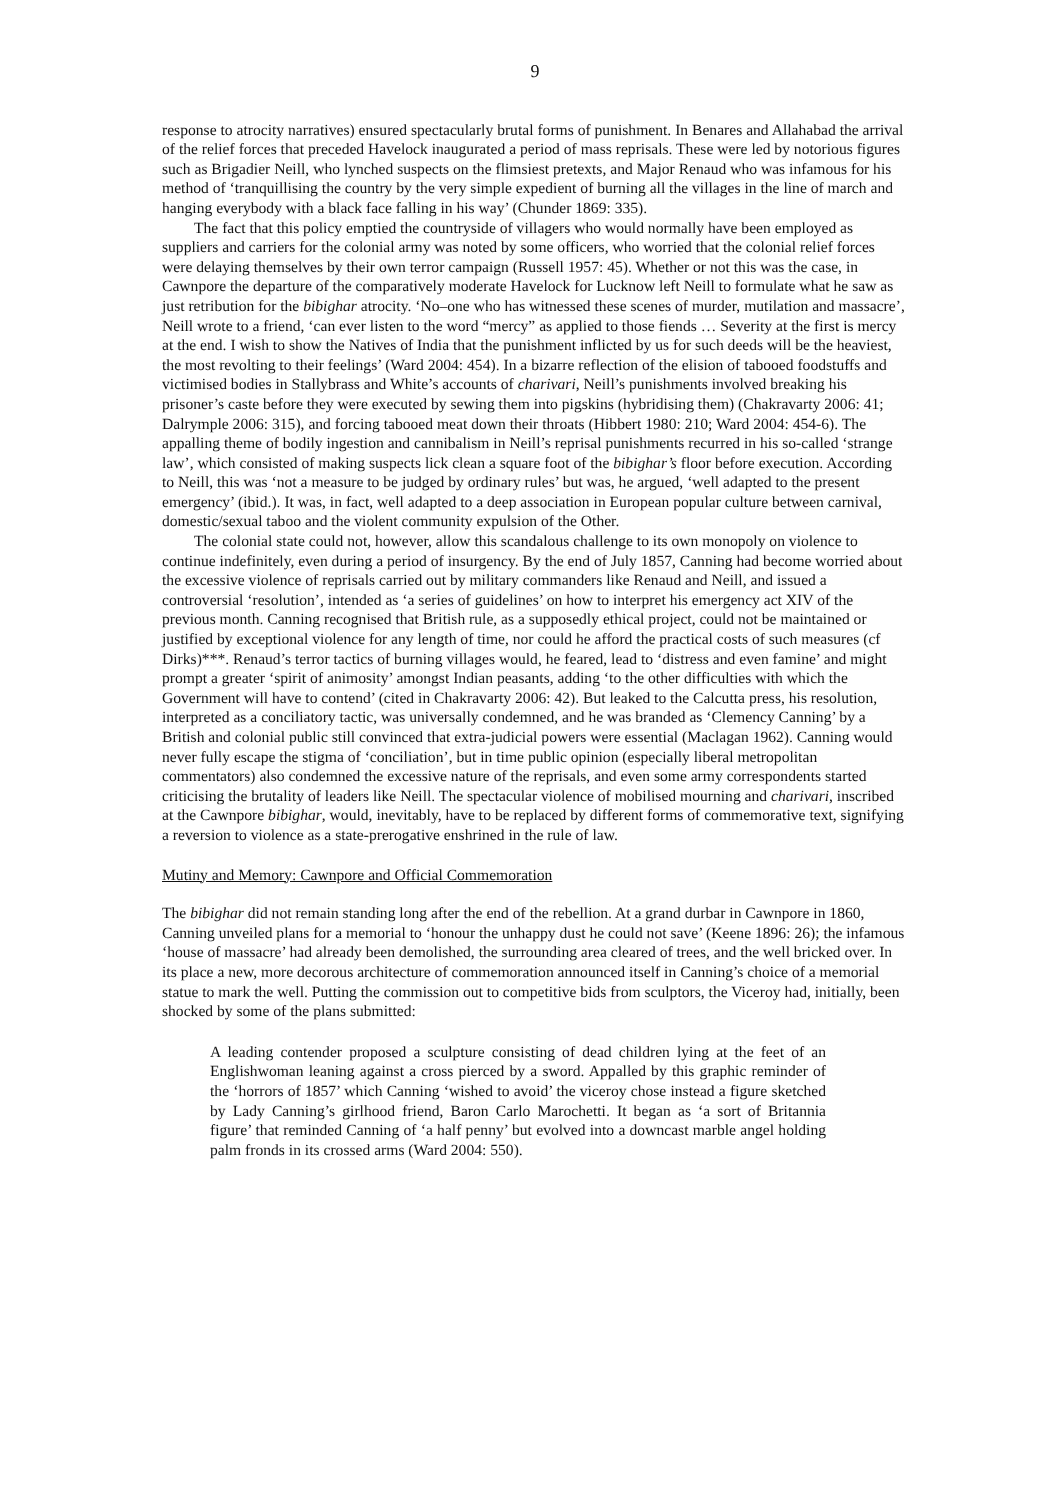9
response to atrocity narratives) ensured spectacularly brutal forms of punishment. In Benares and Allahabad the arrival of the relief forces that preceded Havelock inaugurated a period of mass reprisals. These were led by notorious figures such as Brigadier Neill, who lynched suspects on the flimsiest pretexts, and Major Renaud who was infamous for his method of ‘tranquillising the country by the very simple expedient of burning all the villages in the line of march and hanging everybody with a black face falling in his way’ (Chunder 1869: 335).
The fact that this policy emptied the countryside of villagers who would normally have been employed as suppliers and carriers for the colonial army was noted by some officers, who worried that the colonial relief forces were delaying themselves by their own terror campaign (Russell 1957: 45). Whether or not this was the case, in Cawnpore the departure of the comparatively moderate Havelock for Lucknow left Neill to formulate what he saw as just retribution for the bibighar atrocity. ‘No–one who has witnessed these scenes of murder, mutilation and massacre’, Neill wrote to a friend, ‘can ever listen to the word “mercy” as applied to those fiends … Severity at the first is mercy at the end. I wish to show the Natives of India that the punishment inflicted by us for such deeds will be the heaviest, the most revolting to their feelings’ (Ward 2004: 454). In a bizarre reflection of the elision of tabooed foodstuffs and victimised bodies in Stallybrass and White’s accounts of charivari, Neill’s punishments involved breaking his prisoner’s caste before they were executed by sewing them into pigskins (hybridising them) (Chakravarty 2006: 41; Dalrymple 2006: 315), and forcing tabooed meat down their throats (Hibbert 1980: 210; Ward 2004: 454-6). The appalling theme of bodily ingestion and cannibalism in Neill’s reprisal punishments recurred in his so-called ‘strange law’, which consisted of making suspects lick clean a square foot of the bibighar’s floor before execution. According to Neill, this was ‘not a measure to be judged by ordinary rules’ but was, he argued, ‘well adapted to the present emergency’ (ibid.). It was, in fact, well adapted to a deep association in European popular culture between carnival, domestic/sexual taboo and the violent community expulsion of the Other.
The colonial state could not, however, allow this scandalous challenge to its own monopoly on violence to continue indefinitely, even during a period of insurgency. By the end of July 1857, Canning had become worried about the excessive violence of reprisals carried out by military commanders like Renaud and Neill, and issued a controversial ‘resolution’, intended as ‘a series of guidelines’ on how to interpret his emergency act XIV of the previous month. Canning recognised that British rule, as a supposedly ethical project, could not be maintained or justified by exceptional violence for any length of time, nor could he afford the practical costs of such measures (cf Dirks)***. Renaud’s terror tactics of burning villages would, he feared, lead to ‘distress and even famine’ and might prompt a greater ‘spirit of animosity’ amongst Indian peasants, adding ‘to the other difficulties with which the Government will have to contend’ (cited in Chakravarty 2006: 42). But leaked to the Calcutta press, his resolution, interpreted as a conciliatory tactic, was universally condemned, and he was branded as ‘Clemency Canning’ by a British and colonial public still convinced that extra-judicial powers were essential (Maclagan 1962). Canning would never fully escape the stigma of ‘conciliation’, but in time public opinion (especially liberal metropolitan commentators) also condemned the excessive nature of the reprisals, and even some army correspondents started criticising the brutality of leaders like Neill. The spectacular violence of mobilised mourning and charivari, inscribed at the Cawnpore bibighar, would, inevitably, have to be replaced by different forms of commemorative text, signifying a reversion to violence as a state-prerogative enshrined in the rule of law.
Mutiny and Memory: Cawnpore and Official Commemoration
The bibighar did not remain standing long after the end of the rebellion. At a grand durbar in Cawnpore in 1860, Canning unveiled plans for a memorial to ‘honour the unhappy dust he could not save’ (Keene 1896: 26); the infamous ‘house of massacre’ had already been demolished, the surrounding area cleared of trees, and the well bricked over. In its place a new, more decorous architecture of commemoration announced itself in Canning’s choice of a memorial statue to mark the well. Putting the commission out to competitive bids from sculptors, the Viceroy had, initially, been shocked by some of the plans submitted:
A leading contender proposed a sculpture consisting of dead children lying at the feet of an Englishwoman leaning against a cross pierced by a sword. Appalled by this graphic reminder of the ‘horrors of 1857’ which Canning ‘wished to avoid’ the viceroy chose instead a figure sketched by Lady Canning’s girlhood friend, Baron Carlo Marochetti. It began as ‘a sort of Britannia figure’ that reminded Canning of ‘a half penny’ but evolved into a downcast marble angel holding palm fronds in its crossed arms (Ward 2004: 550).